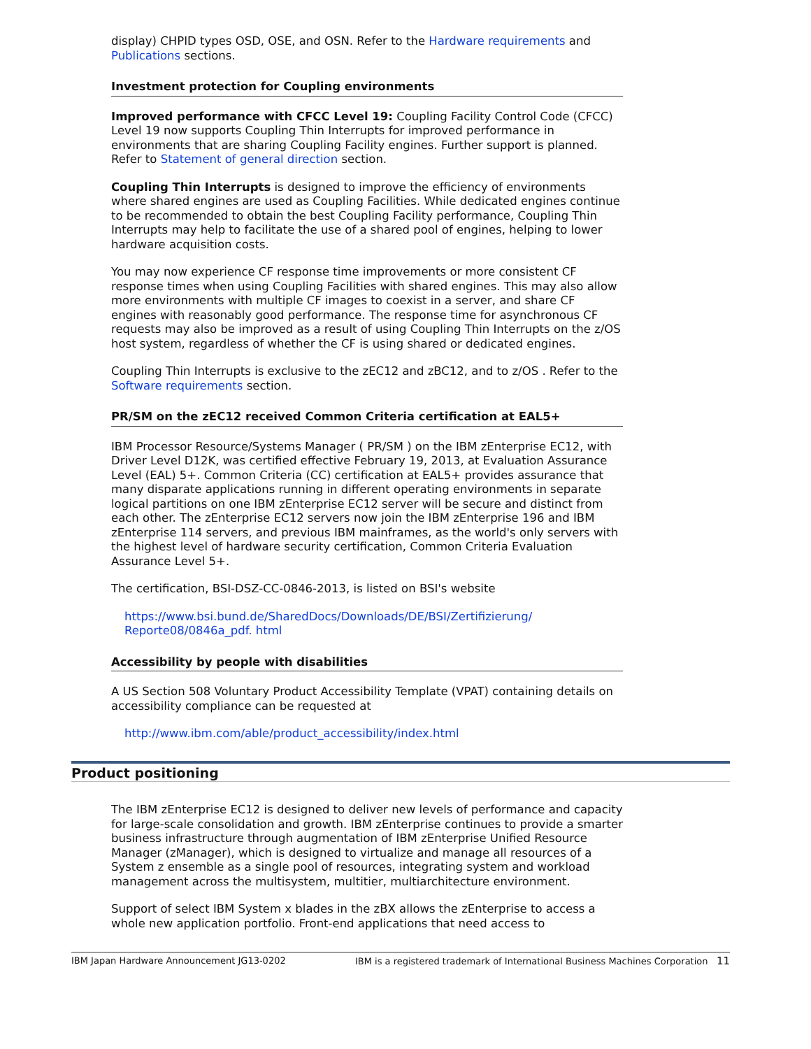display) CHPID types OSD, OSE, and OSN. Refer to the Hardware requirements and Publications sections.
Investment protection for Coupling environments
Improved performance with CFCC Level 19: Coupling Facility Control Code (CFCC) Level 19 now supports Coupling Thin Interrupts for improved performance in environments that are sharing Coupling Facility engines. Further support is planned. Refer to Statement of general direction section.
Coupling Thin Interrupts is designed to improve the efficiency of environments where shared engines are used as Coupling Facilities. While dedicated engines continue to be recommended to obtain the best Coupling Facility performance, Coupling Thin Interrupts may help to facilitate the use of a shared pool of engines, helping to lower hardware acquisition costs.
You may now experience CF response time improvements or more consistent CF response times when using Coupling Facilities with shared engines. This may also allow more environments with multiple CF images to coexist in a server, and share CF engines with reasonably good performance. The response time for asynchronous CF requests may also be improved as a result of using Coupling Thin Interrupts on the z/OS host system, regardless of whether the CF is using shared or dedicated engines.
Coupling Thin Interrupts is exclusive to the zEC12 and zBC12, and to z/OS . Refer to the Software requirements section.
PR/SM on the zEC12 received Common Criteria certification at EAL5+
IBM Processor Resource/Systems Manager ( PR/SM ) on the IBM zEnterprise EC12, with Driver Level D12K, was certified effective February 19, 2013, at Evaluation Assurance Level (EAL) 5+. Common Criteria (CC) certification at EAL5+ provides assurance that many disparate applications running in different operating environments in separate logical partitions on one IBM zEnterprise EC12 server will be secure and distinct from each other. The zEnterprise EC12 servers now join the IBM zEnterprise 196 and IBM zEnterprise 114 servers, and previous IBM mainframes, as the world's only servers with the highest level of hardware security certification, Common Criteria Evaluation Assurance Level 5+.
The certification, BSI-DSZ-CC-0846-2013, is listed on BSI's website
https://www.bsi.bund.de/SharedDocs/Downloads/DE/BSI/Zertifizierung/
Reporte08/0846a_pdf. html
Accessibility by people with disabilities
A US Section 508 Voluntary Product Accessibility Template (VPAT) containing details on accessibility compliance can be requested at
http://www.ibm.com/able/product_accessibility/index.html
Product positioning
The IBM zEnterprise EC12 is designed to deliver new levels of performance and capacity for large-scale consolidation and growth. IBM zEnterprise continues to provide a smarter business infrastructure through augmentation of IBM zEnterprise Unified Resource Manager (zManager), which is designed to virtualize and manage all resources of a System z ensemble as a single pool of resources, integrating system and workload management across the multisystem, multitier, multiarchitecture environment.
Support of select IBM System x blades in the zBX allows the zEnterprise to access a whole new application portfolio. Front-end applications that need access to
IBM Japan Hardware Announcement JG13-0202 IBM is a registered trademark of International Business Machines Corporation 11